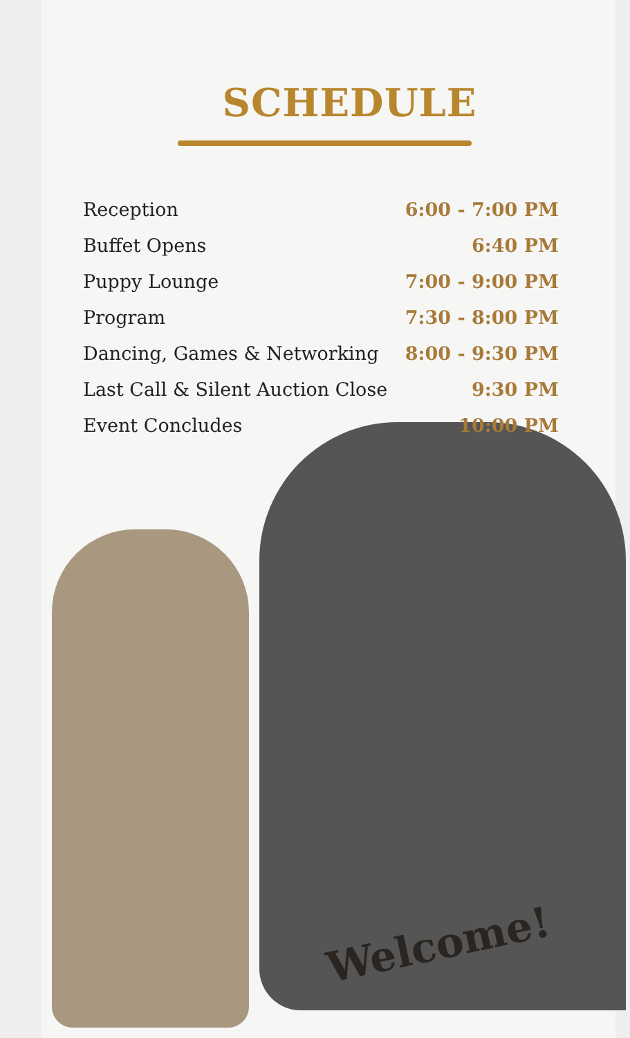SCHEDULE
| Reception | 6:00 - 7:00 PM |
| Buffet Opens | 6:40 PM |
| Puppy Lounge | 7:00 - 9:00 PM |
| Program | 7:30 - 8:00 PM |
| Dancing, Games & Networking | 8:00 - 9:30 PM |
| Last Call & Silent Auction Close | 9:30 PM |
| Event Concludes | 10:00 PM |
Welcome!